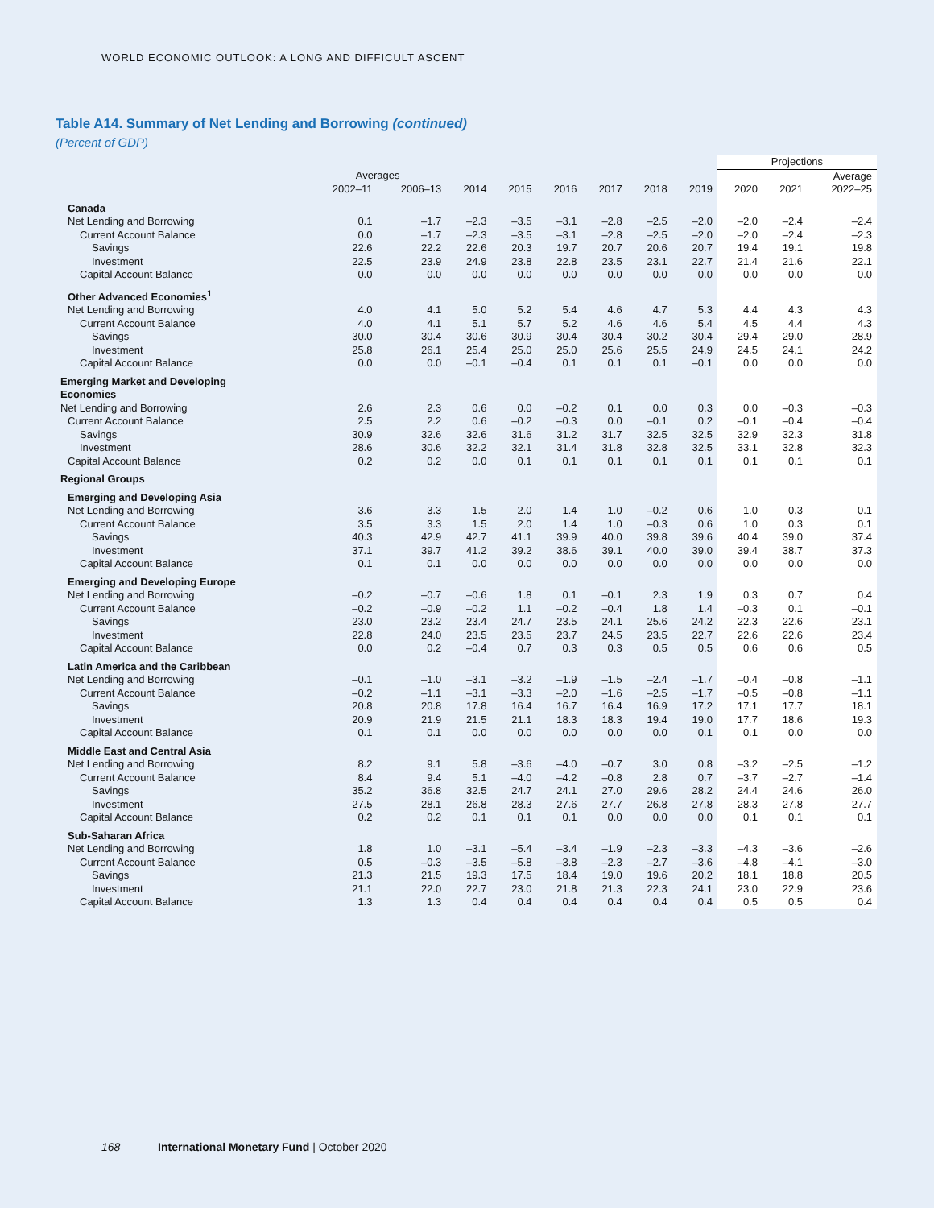WORLD ECONOMIC OUTLOOK: A LONG AND DIFFICULT ASCENT
Table A14. Summary of Net Lending and Borrowing (continued)
(Percent of GDP)
| | | | | | | | | | Projections | | |
| --- | --- | --- | --- | --- | --- | --- | --- | --- | --- | --- | --- |
| | Averages | | | | | | | | | | Average |
| | 2002–11 | 2006–13 | 2014 | 2015 | 2016 | 2017 | 2018 | 2019 | 2020 | 2021 | 2022–25 |
| Canada | | | | | | | | | | | |
| Net Lending and Borrowing | 0.1 | –1.7 | –2.3 | –3.5 | –3.1 | –2.8 | –2.5 | –2.0 | –2.0 | –2.4 | –2.4 |
| Current Account Balance | 0.0 | –1.7 | –2.3 | –3.5 | –3.1 | –2.8 | –2.5 | –2.0 | –2.0 | –2.4 | –2.3 |
| Savings | 22.6 | 22.2 | 22.6 | 20.3 | 19.7 | 20.7 | 20.6 | 20.7 | 19.4 | 19.1 | 19.8 |
| Investment | 22.5 | 23.9 | 24.9 | 23.8 | 22.8 | 23.5 | 23.1 | 22.7 | 21.4 | 21.6 | 22.1 |
| Capital Account Balance | 0.0 | 0.0 | 0.0 | 0.0 | 0.0 | 0.0 | 0.0 | 0.0 | 0.0 | 0.0 | 0.0 |
| Other Advanced Economies<sup>1</sup> | | | | | | | | | | | |
| Net Lending and Borrowing | 4.0 | 4.1 | 5.0 | 5.2 | 5.4 | 4.6 | 4.7 | 5.3 | 4.4 | 4.3 | 4.3 |
| Current Account Balance | 4.0 | 4.1 | 5.1 | 5.7 | 5.2 | 4.6 | 4.6 | 5.4 | 4.5 | 4.4 | 4.3 |
| Savings | 30.0 | 30.4 | 30.6 | 30.9 | 30.4 | 30.4 | 30.2 | 30.4 | 29.4 | 29.0 | 28.9 |
| Investment | 25.8 | 26.1 | 25.4 | 25.0 | 25.0 | 25.6 | 25.5 | 24.9 | 24.5 | 24.1 | 24.2 |
| Capital Account Balance | 0.0 | 0.0 | –0.1 | –0.4 | 0.1 | 0.1 | 0.1 | –0.1 | 0.0 | 0.0 | 0.0 |
| Emerging Market and Developing Economies | | | | | | | | | | | |
| Net Lending and Borrowing | 2.6 | 2.3 | 0.6 | 0.0 | –0.2 | 0.1 | 0.0 | 0.3 | 0.0 | –0.3 | –0.3 |
| Current Account Balance | 2.5 | 2.2 | 0.6 | –0.2 | –0.3 | 0.0 | –0.1 | 0.2 | –0.1 | –0.4 | –0.4 |
| Savings | 30.9 | 32.6 | 32.6 | 31.6 | 31.2 | 31.7 | 32.5 | 32.5 | 32.9 | 32.3 | 31.8 |
| Investment | 28.6 | 30.6 | 32.2 | 32.1 | 31.4 | 31.8 | 32.8 | 32.5 | 33.1 | 32.8 | 32.3 |
| Capital Account Balance | 0.2 | 0.2 | 0.0 | 0.1 | 0.1 | 0.1 | 0.1 | 0.1 | 0.1 | 0.1 | 0.1 |
| Regional Groups | | | | | | | | | | | |
| Emerging and Developing Asia | | | | | | | | | | | |
| Net Lending and Borrowing | 3.6 | 3.3 | 1.5 | 2.0 | 1.4 | 1.0 | –0.2 | 0.6 | 1.0 | 0.3 | 0.1 |
| Current Account Balance | 3.5 | 3.3 | 1.5 | 2.0 | 1.4 | 1.0 | –0.3 | 0.6 | 1.0 | 0.3 | 0.1 |
| Savings | 40.3 | 42.9 | 42.7 | 41.1 | 39.9 | 40.0 | 39.8 | 39.6 | 40.4 | 39.0 | 37.4 |
| Investment | 37.1 | 39.7 | 41.2 | 39.2 | 38.6 | 39.1 | 40.0 | 39.0 | 39.4 | 38.7 | 37.3 |
| Capital Account Balance | 0.1 | 0.1 | 0.0 | 0.0 | 0.0 | 0.0 | 0.0 | 0.0 | 0.0 | 0.0 | 0.0 |
| Emerging and Developing Europe | | | | | | | | | | | |
| Net Lending and Borrowing | –0.2 | –0.7 | –0.6 | 1.8 | 0.1 | –0.1 | 2.3 | 1.9 | 0.3 | 0.7 | 0.4 |
| Current Account Balance | –0.2 | –0.9 | –0.2 | 1.1 | –0.2 | –0.4 | 1.8 | 1.4 | –0.3 | 0.1 | –0.1 |
| Savings | 23.0 | 23.2 | 23.4 | 24.7 | 23.5 | 24.1 | 25.6 | 24.2 | 22.3 | 22.6 | 23.1 |
| Investment | 22.8 | 24.0 | 23.5 | 23.5 | 23.7 | 24.5 | 23.5 | 22.7 | 22.6 | 22.6 | 23.4 |
| Capital Account Balance | 0.0 | 0.2 | –0.4 | 0.7 | 0.3 | 0.3 | 0.5 | 0.5 | 0.6 | 0.6 | 0.5 |
| Latin America and the Caribbean | | | | | | | | | | | |
| Net Lending and Borrowing | –0.1 | –1.0 | –3.1 | –3.2 | –1.9 | –1.5 | –2.4 | –1.7 | –0.4 | –0.8 | –1.1 |
| Current Account Balance | –0.2 | –1.1 | –3.1 | –3.3 | –2.0 | –1.6 | –2.5 | –1.7 | –0.5 | –0.8 | –1.1 |
| Savings | 20.8 | 20.8 | 17.8 | 16.4 | 16.7 | 16.4 | 16.9 | 17.2 | 17.1 | 17.7 | 18.1 |
| Investment | 20.9 | 21.9 | 21.5 | 21.1 | 18.3 | 18.3 | 19.4 | 19.0 | 17.7 | 18.6 | 19.3 |
| Capital Account Balance | 0.1 | 0.1 | 0.0 | 0.0 | 0.0 | 0.0 | 0.0 | 0.1 | 0.1 | 0.0 | 0.0 |
| Middle East and Central Asia | | | | | | | | | | | |
| Net Lending and Borrowing | 8.2 | 9.1 | 5.8 | –3.6 | –4.0 | –0.7 | 3.0 | 0.8 | –3.2 | –2.5 | –1.2 |
| Current Account Balance | 8.4 | 9.4 | 5.1 | –4.0 | –4.2 | –0.8 | 2.8 | 0.7 | –3.7 | –2.7 | –1.4 |
| Savings | 35.2 | 36.8 | 32.5 | 24.7 | 24.1 | 27.0 | 29.6 | 28.2 | 24.4 | 24.6 | 26.0 |
| Investment | 27.5 | 28.1 | 26.8 | 28.3 | 27.6 | 27.7 | 26.8 | 27.8 | 28.3 | 27.8 | 27.7 |
| Capital Account Balance | 0.2 | 0.2 | 0.1 | 0.1 | 0.1 | 0.0 | 0.0 | 0.0 | 0.1 | 0.1 | 0.1 |
| Sub-Saharan Africa | | | | | | | | | | | |
| Net Lending and Borrowing | 1.8 | 1.0 | –3.1 | –5.4 | –3.4 | –1.9 | –2.3 | –3.3 | –4.3 | –3.6 | –2.6 |
| Current Account Balance | 0.5 | –0.3 | –3.5 | –5.8 | –3.8 | –2.3 | –2.7 | –3.6 | –4.8 | –4.1 | –3.0 |
| Savings | 21.3 | 21.5 | 19.3 | 17.5 | 18.4 | 19.0 | 19.6 | 20.2 | 18.1 | 18.8 | 20.5 |
| Investment | 21.1 | 22.0 | 22.7 | 23.0 | 21.8 | 21.3 | 22.3 | 24.1 | 23.0 | 22.9 | 23.6 |
| Capital Account Balance | 1.3 | 1.3 | 0.4 | 0.4 | 0.4 | 0.4 | 0.4 | 0.4 | 0.5 | 0.5 | 0.4 |
168 International Monetary Fund | October 2020